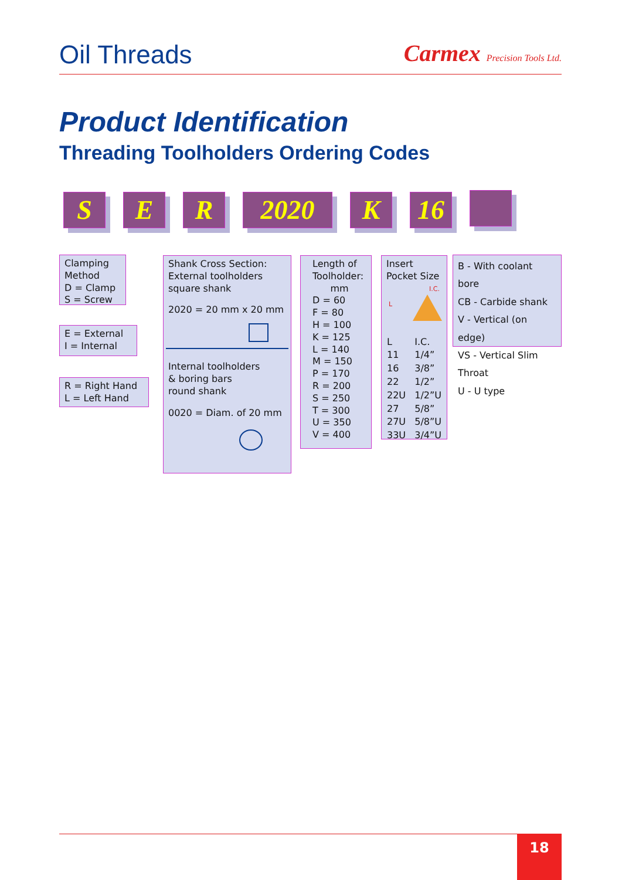Oil Threads
Carmex Precision Tools Ltd.
Product Identification
Threading Toolholders Ordering Codes
S E R 2020 K 16
Clamping Method
D = Clamp
S = Screw
E = External
I = Internal
R = Right Hand
L = Left Hand
Shank Cross Section:
External toolholders
square shank
2020 = 20 mm x 20 mm
Internal toolholders
& boring bars
round shank
0020 = Diam. of 20 mm
Length of Toolholder:
mm
D = 60
F = 80
H = 100
K = 125
L = 140
M = 150
P = 170
R = 200
S = 250
T = 300
U = 350
V = 400
Insert
Pocket Size
I.C.
L
| L | I.C. |
| 11 | 1/4” |
| 16 | 3/8” |
| 22 | 1/2” |
| 22U | 1/2”U |
| 27 | 5/8” |
| 27U | 5/8”U |
| 33U | 3/4”U |
B - With coolant bore
CB - Carbide shank
V - Vertical (on edge)
VS - Vertical Slim Throat
U - U type
18